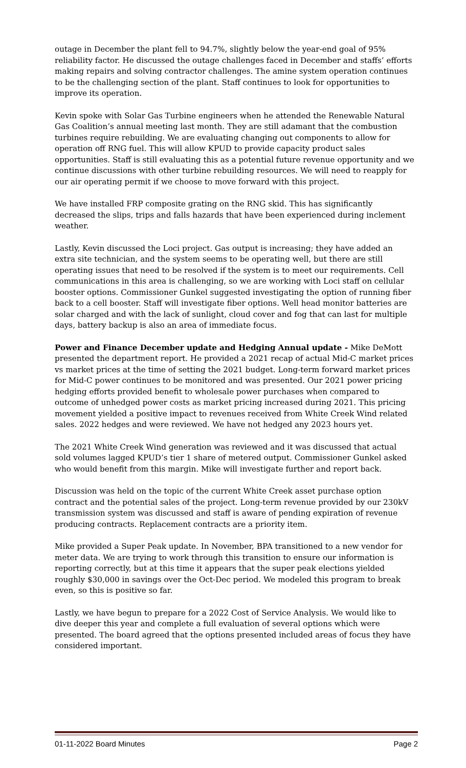outage in December the plant fell to 94.7%, slightly below the year-end goal of 95% reliability factor. He discussed the outage challenges faced in December and staffs’ efforts making repairs and solving contractor challenges. The amine system operation continues to be the challenging section of the plant. Staff continues to look for opportunities to improve its operation.
Kevin spoke with Solar Gas Turbine engineers when he attended the Renewable Natural Gas Coalition’s annual meeting last month. They are still adamant that the combustion turbines require rebuilding. We are evaluating changing out components to allow for operation off RNG fuel. This will allow KPUD to provide capacity product sales opportunities. Staff is still evaluating this as a potential future revenue opportunity and we continue discussions with other turbine rebuilding resources. We will need to reapply for our air operating permit if we choose to move forward with this project.
We have installed FRP composite grating on the RNG skid. This has significantly decreased the slips, trips and falls hazards that have been experienced during inclement weather.
Lastly, Kevin discussed the Loci project. Gas output is increasing; they have added an extra site technician, and the system seems to be operating well, but there are still operating issues that need to be resolved if the system is to meet our requirements. Cell communications in this area is challenging, so we are working with Loci staff on cellular booster options. Commissioner Gunkel suggested investigating the option of running fiber back to a cell booster. Staff will investigate fiber options. Well head monitor batteries are solar charged and with the lack of sunlight, cloud cover and fog that can last for multiple days, battery backup is also an area of immediate focus.
Power and Finance December update and Hedging Annual update - Mike DeMott presented the department report. He provided a 2021 recap of actual Mid-C market prices vs market prices at the time of setting the 2021 budget. Long-term forward market prices for Mid-C power continues to be monitored and was presented. Our 2021 power pricing hedging efforts provided benefit to wholesale power purchases when compared to outcome of unhedged power costs as market pricing increased during 2021. This pricing movement yielded a positive impact to revenues received from White Creek Wind related sales. 2022 hedges and were reviewed. We have not hedged any 2023 hours yet.
The 2021 White Creek Wind generation was reviewed and it was discussed that actual sold volumes lagged KPUD’s tier 1 share of metered output. Commissioner Gunkel asked who would benefit from this margin. Mike will investigate further and report back.
Discussion was held on the topic of the current White Creek asset purchase option contract and the potential sales of the project. Long-term revenue provided by our 230kV transmission system was discussed and staff is aware of pending expiration of revenue producing contracts. Replacement contracts are a priority item.
Mike provided a Super Peak update. In November, BPA transitioned to a new vendor for meter data. We are trying to work through this transition to ensure our information is reporting correctly, but at this time it appears that the super peak elections yielded roughly $30,000 in savings over the Oct-Dec period. We modeled this program to break even, so this is positive so far.
Lastly, we have begun to prepare for a 2022 Cost of Service Analysis. We would like to dive deeper this year and complete a full evaluation of several options which were presented. The board agreed that the options presented included areas of focus they have considered important.
01-11-2022 Board Minutes Page 2